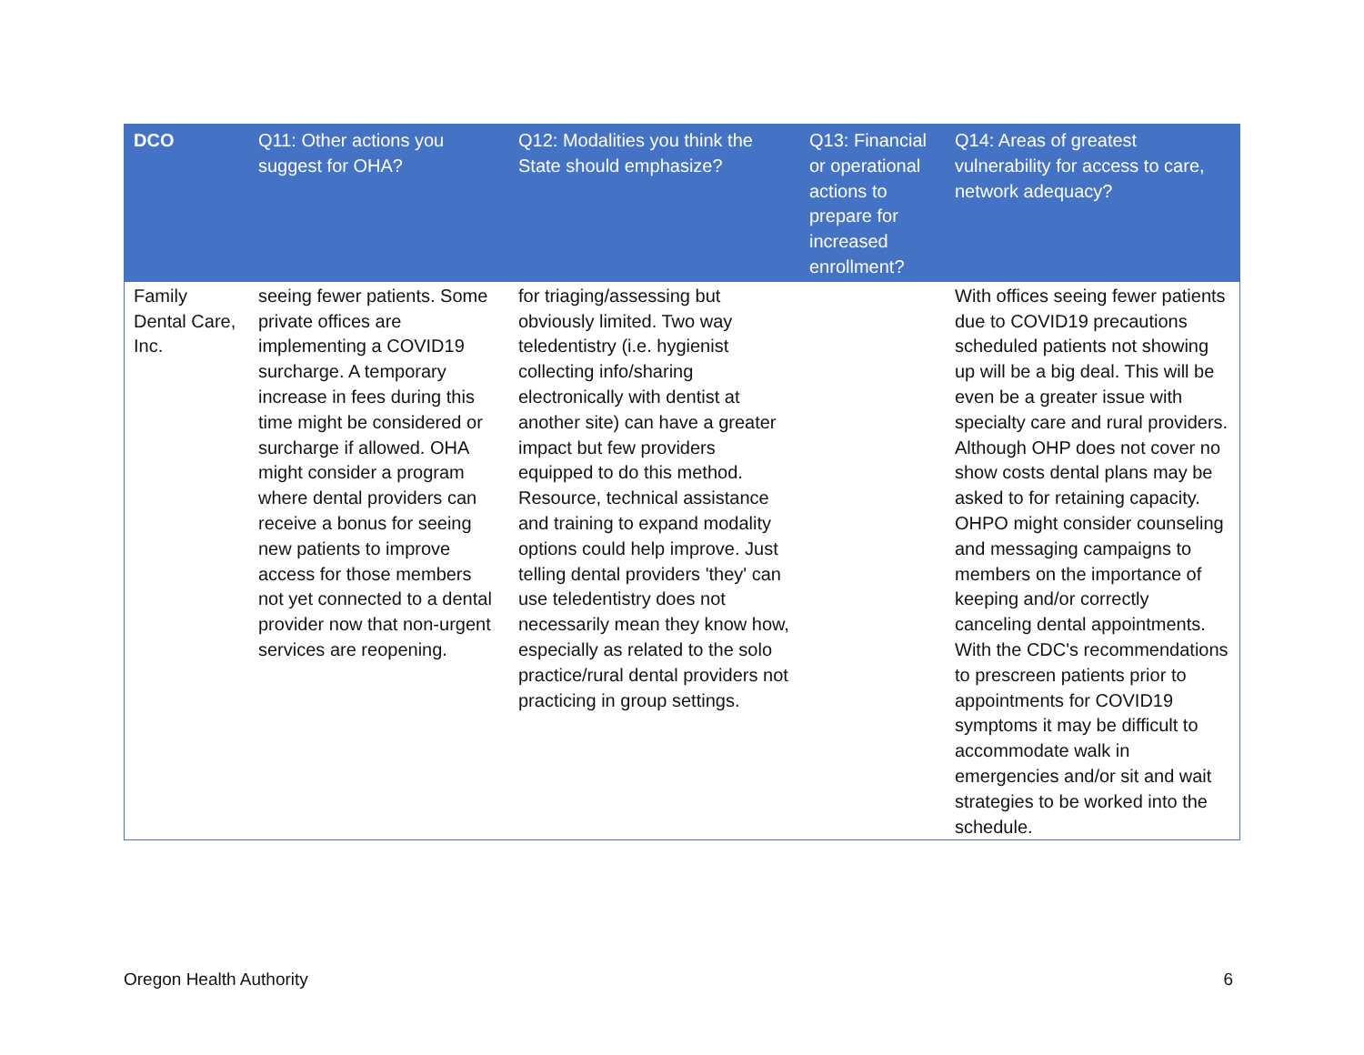| DCO | Q11: Other actions you suggest for OHA? | Q12: Modalities you think the State should emphasize? | Q13: Financial or operational actions to prepare for increased enrollment? | Q14: Areas of greatest vulnerability for access to care, network adequacy? |
| --- | --- | --- | --- | --- |
| Family Dental Care, Inc. | seeing fewer patients. Some private offices are implementing a COVID19 surcharge. A temporary increase in fees during this time might be considered or surcharge if allowed. OHA might consider a program where dental providers can receive a bonus for seeing new patients to improve access for those members not yet connected to a dental provider now that non-urgent services are reopening. | for triaging/assessing but obviously limited. Two way teledentistry (i.e. hygienist collecting info/sharing electronically with dentist at another site) can have a greater impact but few providers equipped to do this method. Resource, technical assistance and training to expand modality options could help improve. Just telling dental providers 'they' can use teledentistry does not necessarily mean they know how, especially as related to the solo practice/rural dental providers not practicing in group settings. | | With offices seeing fewer patients due to COVID19 precautions scheduled patients not showing up will be a big deal. This will be even be a greater issue with specialty care and rural providers. Although OHP does not cover no show costs dental plans may be asked to for retaining capacity. OHPO might consider counseling and messaging campaigns to members on the importance of keeping and/or correctly canceling dental appointments. With the CDC's recommendations to prescreen patients prior to appointments for COVID19 symptoms it may be difficult to accommodate walk in emergencies and/or sit and wait strategies to be worked into the schedule. |
Oregon Health Authority 6